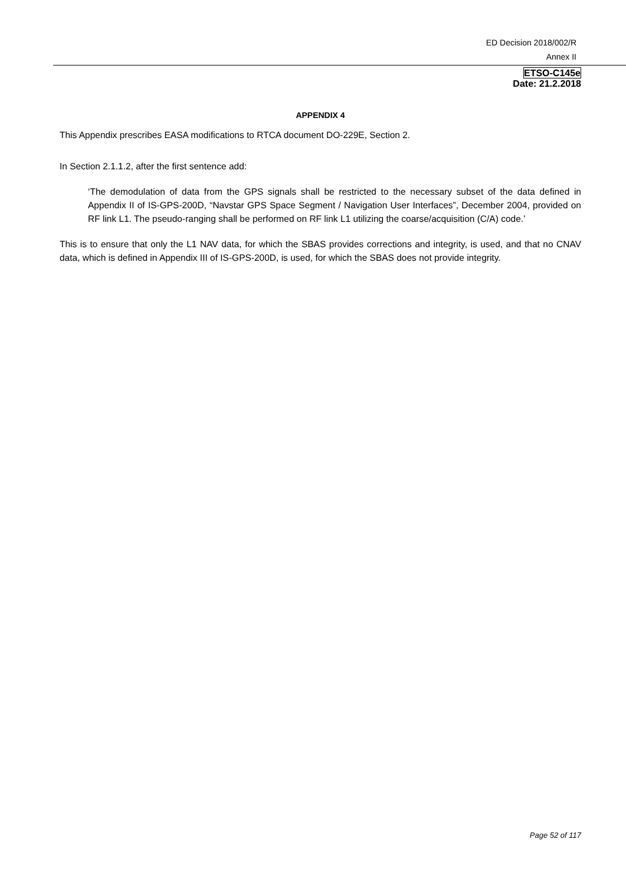ED Decision 2018/002/R
Annex II
ETSO-C145e
Date: 21.2.2018
APPENDIX 4
This Appendix prescribes EASA modifications to RTCA document DO-229E, Section 2.
In Section 2.1.1.2, after the first sentence add:
‘The demodulation of data from the GPS signals shall be restricted to the necessary subset of the data defined in Appendix II of IS-GPS-200D, “Navstar GPS Space Segment / Navigation User Interfaces”, December 2004, provided on RF link L1. The pseudo-ranging shall be performed on RF link L1 utilizing the coarse/acquisition (C/A) code.’
This is to ensure that only the L1 NAV data, for which the SBAS provides corrections and integrity, is used, and that no CNAV data, which is defined in Appendix III of IS-GPS-200D, is used, for which the SBAS does not provide integrity.
Page 52 of 117